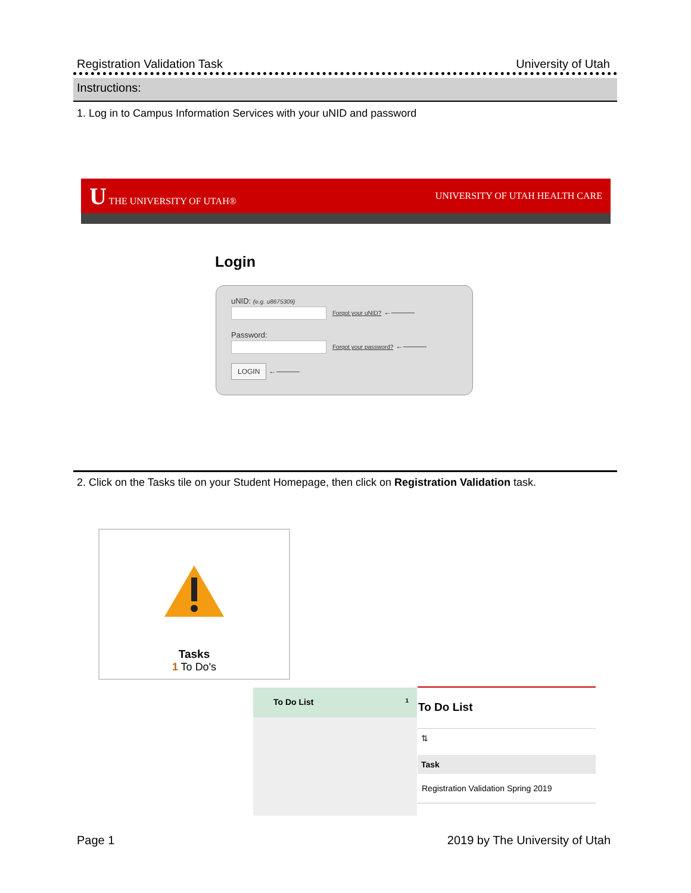Registration Validation Task University of Utah
Instructions:
1. Log in to Campus Information Services with your uNID and password
U THE UNIVERSITY OF UTAH® UNIVERSITY OF UTAH HEALTH CARE
Login
uNID: (e.g. u8675309)
Forgot your uNID? ←———
Password:
Forgot your password? ←———
LOGIN ←———
2. Click on the Tasks tile on your Student Homepage, then click on Registration Validation task.
Tasks
1 To Do's
To Do List 1
To Do List
⇅
Task
Registration Validation Spring 2019
Page 1 2019 by The University of Utah